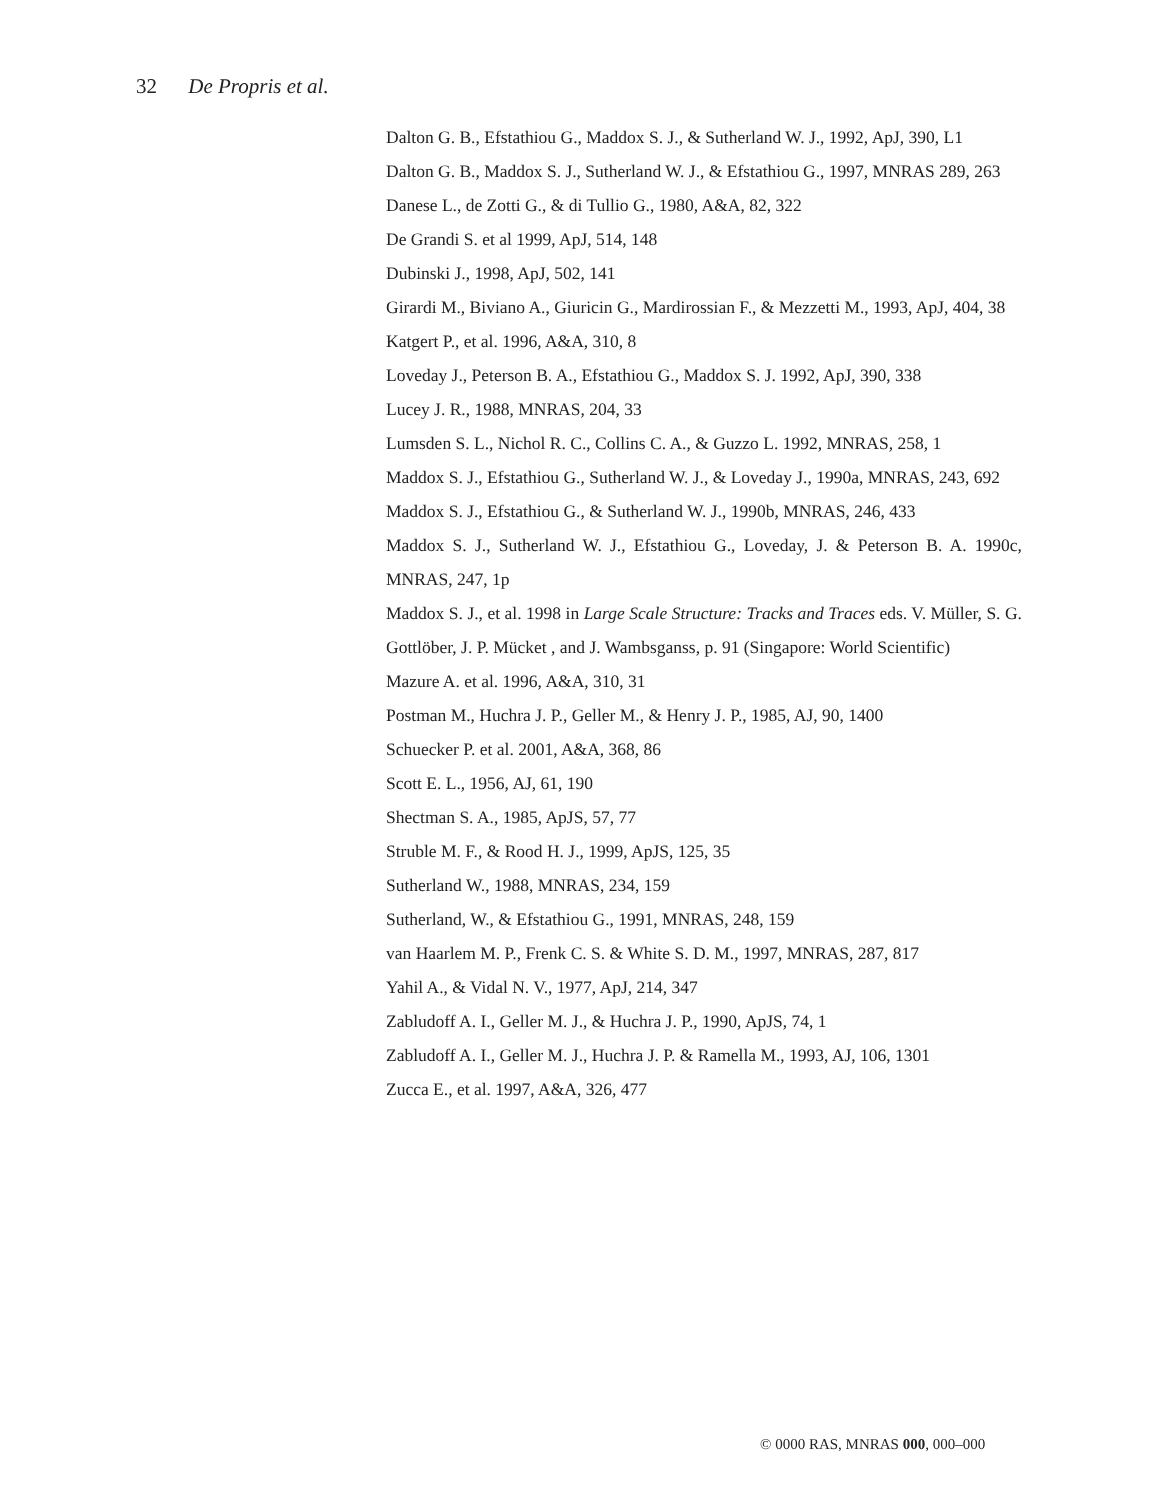32 De Propris et al.
Dalton G. B., Efstathiou G., Maddox S. J., & Sutherland W. J., 1992, ApJ, 390, L1
Dalton G. B., Maddox S. J., Sutherland W. J., & Efstathiou G., 1997, MNRAS 289, 263
Danese L., de Zotti G., & di Tullio G., 1980, A&A, 82, 322
De Grandi S. et al 1999, ApJ, 514, 148
Dubinski J., 1998, ApJ, 502, 141
Girardi M., Biviano A., Giuricin G., Mardirossian F., & Mezzetti M., 1993, ApJ, 404, 38
Katgert P., et al. 1996, A&A, 310, 8
Loveday J., Peterson B. A., Efstathiou G., Maddox S. J. 1992, ApJ, 390, 338
Lucey J. R., 1988, MNRAS, 204, 33
Lumsden S. L., Nichol R. C., Collins C. A., & Guzzo L. 1992, MNRAS, 258, 1
Maddox S. J., Efstathiou G., Sutherland W. J., & Loveday J., 1990a, MNRAS, 243, 692
Maddox S. J., Efstathiou G., & Sutherland W. J., 1990b, MNRAS, 246, 433
Maddox S. J., Sutherland W. J., Efstathiou G., Loveday, J. & Peterson B. A. 1990c, MNRAS, 247, 1p
Maddox S. J., et al. 1998 in Large Scale Structure: Tracks and Traces eds. V. Müller, S. G. Gottlöber, J. P. Mücket , and J. Wambsganss, p. 91 (Singapore: World Scientific)
Mazure A. et al. 1996, A&A, 310, 31
Postman M., Huchra J. P., Geller M., & Henry J. P., 1985, AJ, 90, 1400
Schuecker P. et al. 2001, A&A, 368, 86
Scott E. L., 1956, AJ, 61, 190
Shectman S. A., 1985, ApJS, 57, 77
Struble M. F., & Rood H. J., 1999, ApJS, 125, 35
Sutherland W., 1988, MNRAS, 234, 159
Sutherland, W., & Efstathiou G., 1991, MNRAS, 248, 159
van Haarlem M. P., Frenk C. S. & White S. D. M., 1997, MNRAS, 287, 817
Yahil A., & Vidal N. V., 1977, ApJ, 214, 347
Zabludoff A. I., Geller M. J., & Huchra J. P., 1990, ApJS, 74, 1
Zabludoff A. I., Geller M. J., Huchra J. P. & Ramella M., 1993, AJ, 106, 1301
Zucca E., et al. 1997, A&A, 326, 477
© 0000 RAS, MNRAS 000, 000–000